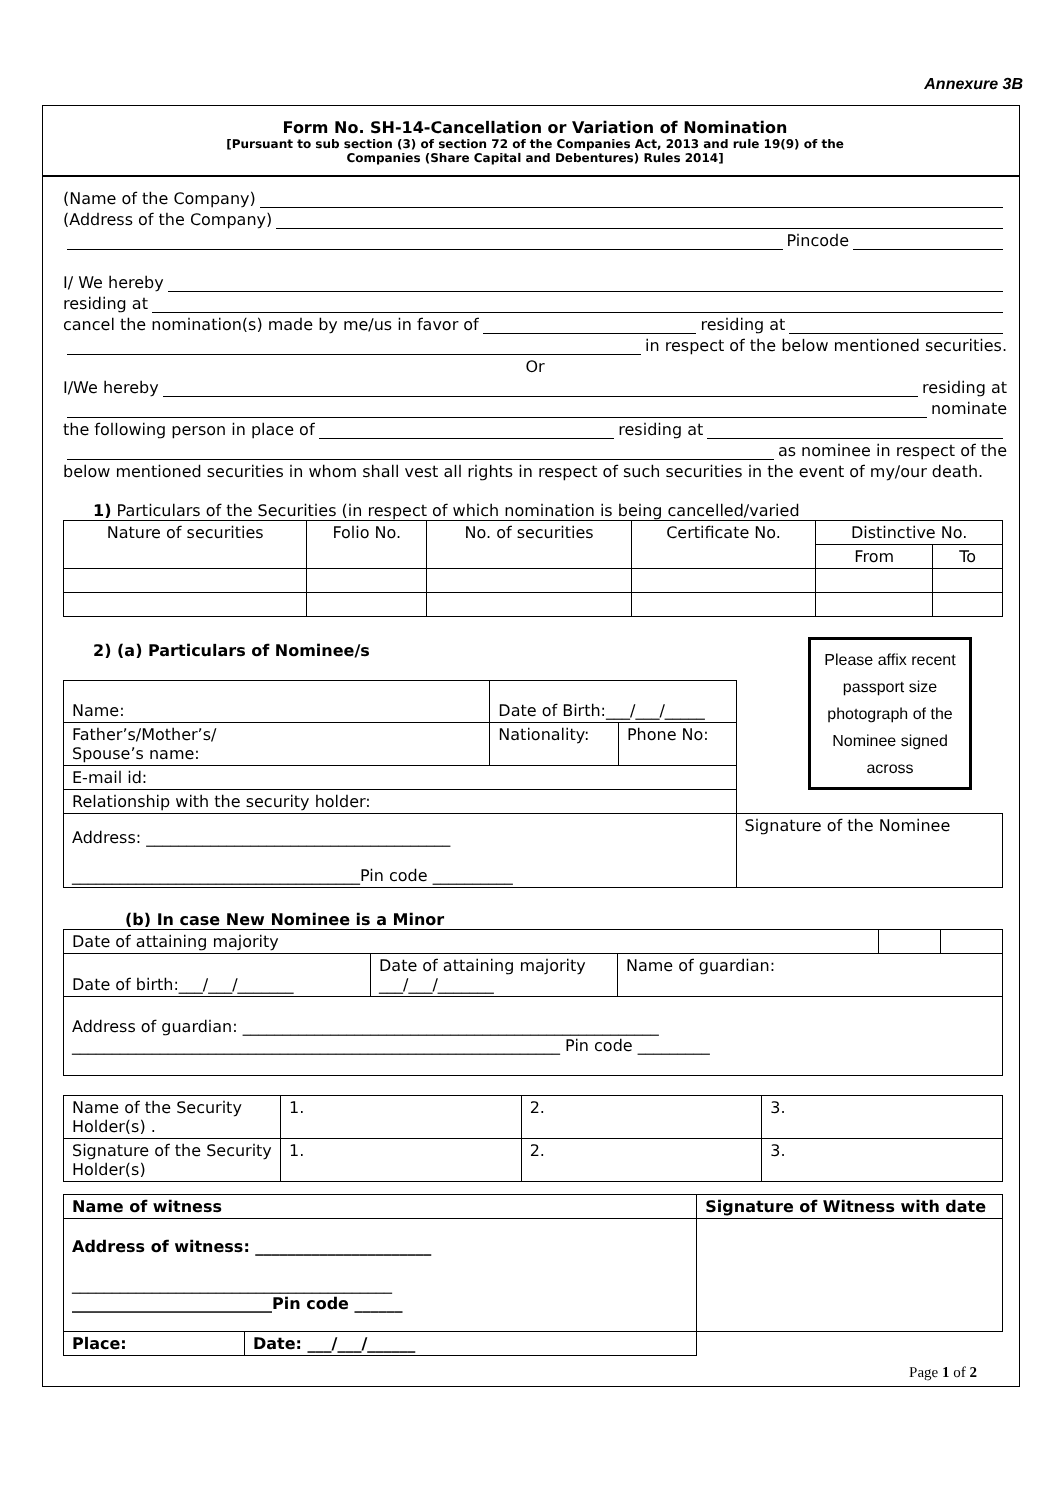Annexure 3B
Form No. SH-14-Cancellation or Variation of Nomination
[Pursuant to sub section (3) of section 72 of the Companies Act, 2013 and rule 19(9) of the
Companies (Share Capital and Debentures) Rules 2014]
(Name of the Company)
(Address of the Company)
Pincode
I/ We hereby
residing at
cancel the nomination(s) made by me/us in favor of residing at
in respect of the below mentioned securities.
Or
I/We hereby residing at
nominate
the following person in place of residing at
as nominee in respect of the
below mentioned securities in whom shall vest all rights in respect of such securities in the event of my/our death.
1) Particulars of the Securities (in respect of which nomination is being cancelled/varied
| Nature of securities | Folio No. | No. of securities | Certificate No. | Distinctive No. | |
| --- | --- | --- | --- | --- | --- |
| | | | | From | To |
2) (a) Particulars of Nominee/s
Please affix recent passport size photograph of the Nominee signed across
| Name: | Date of Birth:___/___/_____ | | |
| Father’s/Mother’s/ Spouse’s name: | Nationality: | Phone No: | |
| E-mail id: | | | |
| Relationship with the security holder: | | | |
| Address: ______________________________________ ____________________________________Pin code __________ | | | Signature of the Nominee |
(b) In case New Nominee is a Minor
| Date of attaining majority | | |
| Date of birth:___/___/_______ | Date of attaining majority ___/___/_______ | Name of guardian: |
| Address of guardian: ____________________________________________________ _____________________________________________________________ Pin code _________ | | |
| Name of the Security Holder(s) . | 1. | 2. | 3. |
| Signature of the Security Holder(s) | 1. | 2. | 3. |
| Name of witness | | Signature of Witness with date |
| Address of witness: ______________________ ________________________________________ _________________________Pin code ______ | | |
| Place: | Date: ___/___/______ | |
Page 1 of 2